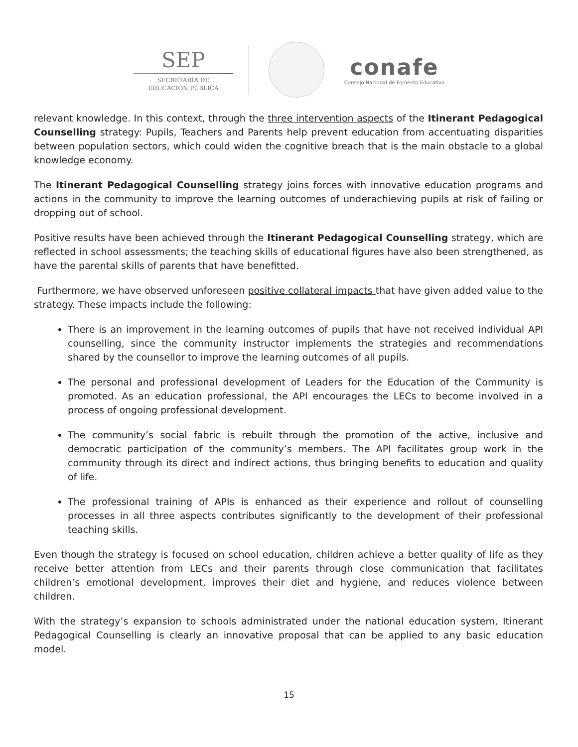SEP
SECRETARÍA DE
EDUCACIÓN PÚBLICA
conafe
Consejo Nacional de Fomento Educativo
relevant knowledge. In this context, through the three intervention aspects of the Itinerant Pedagogical Counselling strategy: Pupils, Teachers and Parents help prevent education from accentuating disparities between population sectors, which could widen the cognitive breach that is the main obstacle to a global knowledge economy.
The Itinerant Pedagogical Counselling strategy joins forces with innovative education programs and actions in the community to improve the learning outcomes of underachieving pupils at risk of failing or dropping out of school.
Positive results have been achieved through the Itinerant Pedagogical Counselling strategy, which are reflected in school assessments; the teaching skills of educational figures have also been strengthened, as have the parental skills of parents that have benefitted.
Furthermore, we have observed unforeseen positive collateral impacts that have given added value to the strategy. These impacts include the following:
There is an improvement in the learning outcomes of pupils that have not received individual API counselling, since the community instructor implements the strategies and recommendations shared by the counsellor to improve the learning outcomes of all pupils.
The personal and professional development of Leaders for the Education of the Community is promoted. As an education professional, the API encourages the LECs to become involved in a process of ongoing professional development.
The community’s social fabric is rebuilt through the promotion of the active, inclusive and democratic participation of the community’s members. The API facilitates group work in the community through its direct and indirect actions, thus bringing benefits to education and quality of life.
The professional training of APIs is enhanced as their experience and rollout of counselling processes in all three aspects contributes significantly to the development of their professional teaching skills.
Even though the strategy is focused on school education, children achieve a better quality of life as they receive better attention from LECs and their parents through close communication that facilitates children’s emotional development, improves their diet and hygiene, and reduces violence between children.
With the strategy’s expansion to schools administrated under the national education system, Itinerant Pedagogical Counselling is clearly an innovative proposal that can be applied to any basic education model.
15